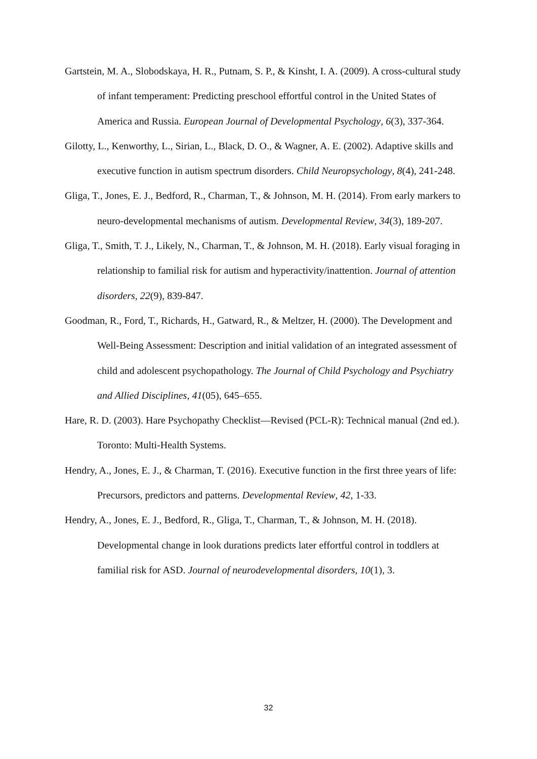Gartstein, M. A., Slobodskaya, H. R., Putnam, S. P., & Kinsht, I. A. (2009). A cross-cultural study of infant temperament: Predicting preschool effortful control in the United States of America and Russia. European Journal of Developmental Psychology, 6(3), 337-364.
Gilotty, L., Kenworthy, L., Sirian, L., Black, D. O., & Wagner, A. E. (2002). Adaptive skills and executive function in autism spectrum disorders. Child Neuropsychology, 8(4), 241-248.
Gliga, T., Jones, E. J., Bedford, R., Charman, T., & Johnson, M. H. (2014). From early markers to neuro-developmental mechanisms of autism. Developmental Review, 34(3), 189-207.
Gliga, T., Smith, T. J., Likely, N., Charman, T., & Johnson, M. H. (2018). Early visual foraging in relationship to familial risk for autism and hyperactivity/inattention. Journal of attention disorders, 22(9), 839-847.
Goodman, R., Ford, T., Richards, H., Gatward, R., & Meltzer, H. (2000). The Development and Well-Being Assessment: Description and initial validation of an integrated assessment of child and adolescent psychopathology. The Journal of Child Psychology and Psychiatry and Allied Disciplines, 41(05), 645–655.
Hare, R. D. (2003). Hare Psychopathy Checklist—Revised (PCL-R): Technical manual (2nd ed.). Toronto: Multi-Health Systems.
Hendry, A., Jones, E. J., & Charman, T. (2016). Executive function in the first three years of life: Precursors, predictors and patterns. Developmental Review, 42, 1-33.
Hendry, A., Jones, E. J., Bedford, R., Gliga, T., Charman, T., & Johnson, M. H. (2018). Developmental change in look durations predicts later effortful control in toddlers at familial risk for ASD. Journal of neurodevelopmental disorders, 10(1), 3.
32